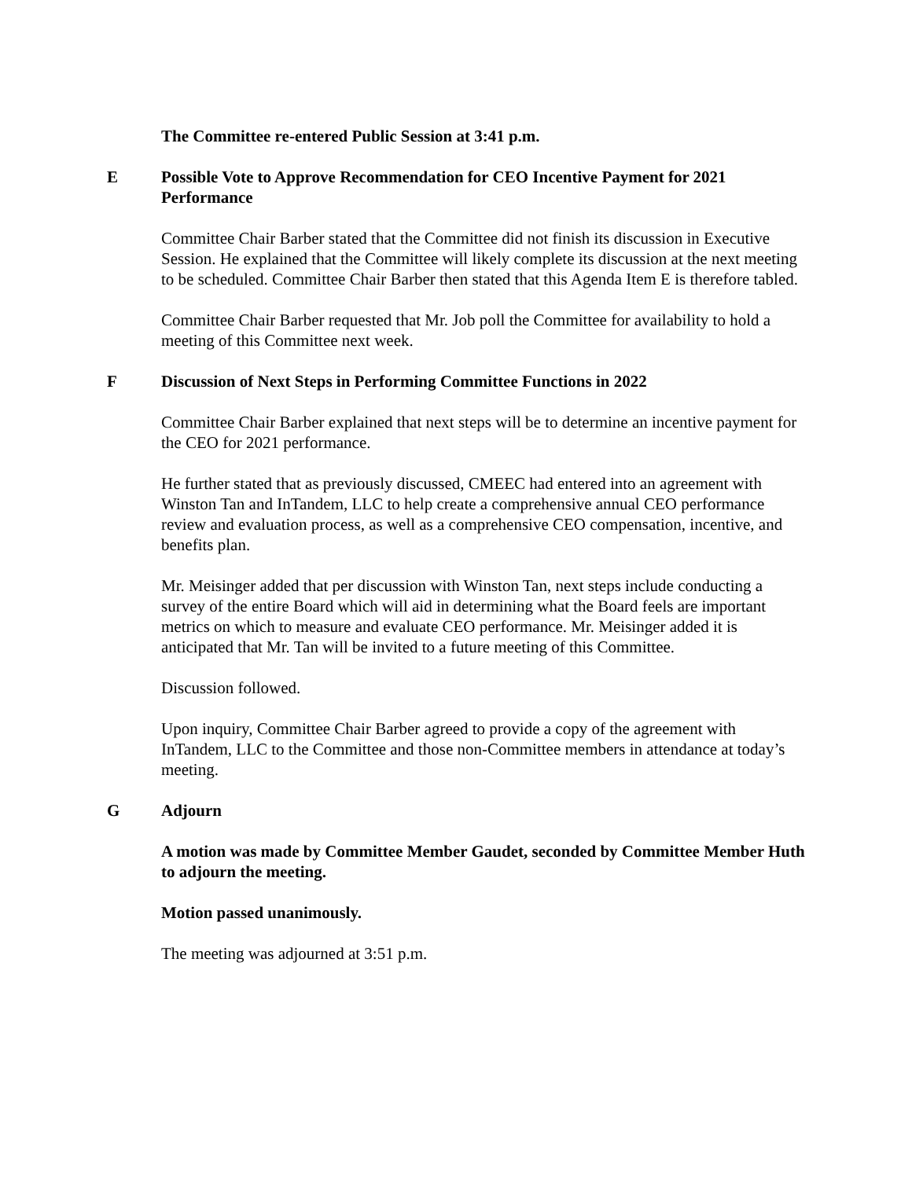The Committee re-entered Public Session at 3:41 p.m.
E Possible Vote to Approve Recommendation for CEO Incentive Payment for 2021 Performance
Committee Chair Barber stated that the Committee did not finish its discussion in Executive Session. He explained that the Committee will likely complete its discussion at the next meeting to be scheduled. Committee Chair Barber then stated that this Agenda Item E is therefore tabled.
Committee Chair Barber requested that Mr. Job poll the Committee for availability to hold a meeting of this Committee next week.
F Discussion of Next Steps in Performing Committee Functions in 2022
Committee Chair Barber explained that next steps will be to determine an incentive payment for the CEO for 2021 performance.
He further stated that as previously discussed, CMEEC had entered into an agreement with Winston Tan and InTandem, LLC to help create a comprehensive annual CEO performance review and evaluation process, as well as a comprehensive CEO compensation, incentive, and benefits plan.
Mr. Meisinger added that per discussion with Winston Tan, next steps include conducting a survey of the entire Board which will aid in determining what the Board feels are important metrics on which to measure and evaluate CEO performance. Mr. Meisinger added it is anticipated that Mr. Tan will be invited to a future meeting of this Committee.
Discussion followed.
Upon inquiry, Committee Chair Barber agreed to provide a copy of the agreement with InTandem, LLC to the Committee and those non-Committee members in attendance at today’s meeting.
G Adjourn
A motion was made by Committee Member Gaudet, seconded by Committee Member Huth to adjourn the meeting.
Motion passed unanimously.
The meeting was adjourned at 3:51 p.m.